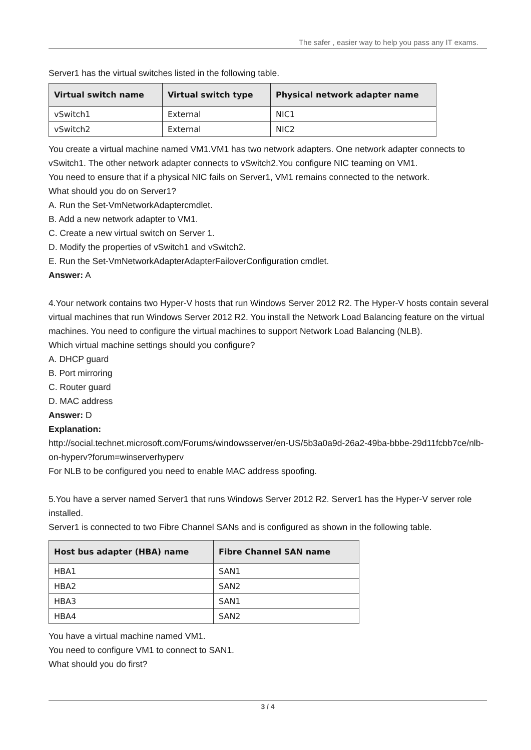The safer , easier way to help you pass any IT exams.
Server1 has the virtual switches listed in the following table.
| Virtual switch name | Virtual switch type | Physical network adapter name |
| --- | --- | --- |
| vSwitch1 | External | NIC1 |
| vSwitch2 | External | NIC2 |
You create a virtual machine named VM1.VM1 has two network adapters. One network adapter connects to vSwitch1. The other network adapter connects to vSwitch2.You configure NIC teaming on VM1.
You need to ensure that if a physical NIC fails on Server1, VM1 remains connected to the network.
What should you do on Server1?
A. Run the Set-VmNetworkAdaptercmdlet.
B. Add a new network adapter to VM1.
C. Create a new virtual switch on Server 1.
D. Modify the properties of vSwitch1 and vSwitch2.
E. Run the Set-VmNetworkAdapterAdapterFailoverConfiguration cmdlet.
Answer: A
4.Your network contains two Hyper-V hosts that run Windows Server 2012 R2. The Hyper-V hosts contain several virtual machines that run Windows Server 2012 R2. You install the Network Load Balancing feature on the virtual machines. You need to configure the virtual machines to support Network Load Balancing (NLB).
Which virtual machine settings should you configure?
A. DHCP guard
B. Port mirroring
C. Router guard
D. MAC address
Answer: D
Explanation:
http://social.technet.microsoft.com/Forums/windowsserver/en-US/5b3a0a9d-26a2-49ba-bbbe-29d11fcbb7ce/nlb-on-hyperv?forum=winserverhyperv
For NLB to be configured you need to enable MAC address spoofing.
5.You have a server named Server1 that runs Windows Server 2012 R2. Server1 has the Hyper-V server role installed.
Server1 is connected to two Fibre Channel SANs and is configured as shown in the following table.
| Host bus adapter (HBA) name | Fibre Channel SAN name |
| --- | --- |
| HBA1 | SAN1 |
| HBA2 | SAN2 |
| HBA3 | SAN1 |
| HBA4 | SAN2 |
You have a virtual machine named VM1.
You need to configure VM1 to connect to SAN1.
What should you do first?
3 / 4